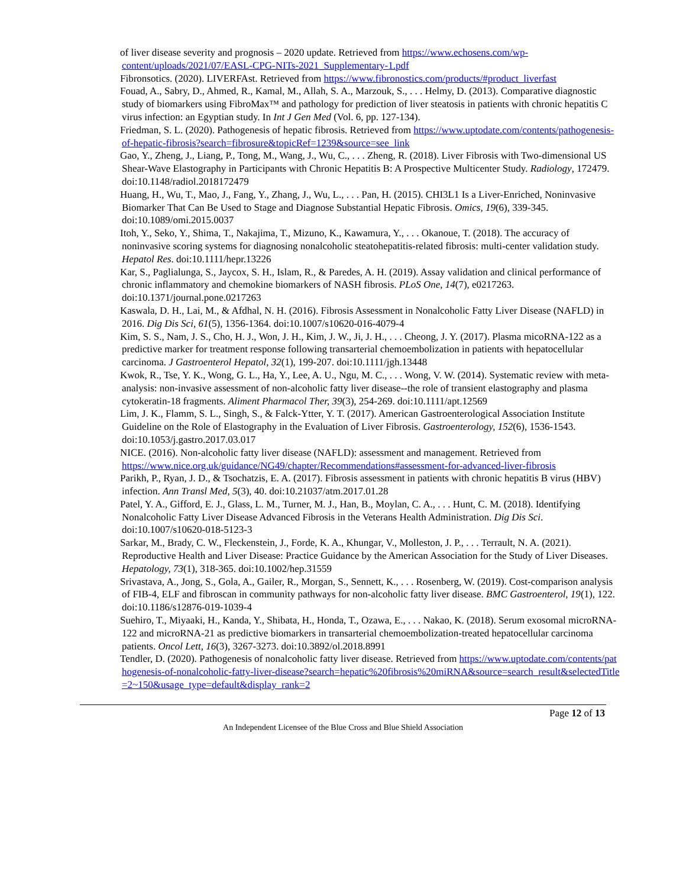of liver disease severity and prognosis – 2020 update. Retrieved from https://www.echosens.com/wp-content/uploads/2021/07/EASL-CPG-NITs-2021_Supplementary-1.pdf
Fibronsotics. (2020). LIVERFAst. Retrieved from https://www.fibronostics.com/products/#product_liverfast
Fouad, A., Sabry, D., Ahmed, R., Kamal, M., Allah, S. A., Marzouk, S., . . . Helmy, D. (2013). Comparative diagnostic study of biomarkers using FibroMax™ and pathology for prediction of liver steatosis in patients with chronic hepatitis C virus infection: an Egyptian study. In Int J Gen Med (Vol. 6, pp. 127-134).
Friedman, S. L. (2020). Pathogenesis of hepatic fibrosis. Retrieved from https://www.uptodate.com/contents/pathogenesis-of-hepatic-fibrosis?search=fibrosure&topicRef=1239&source=see_link
Gao, Y., Zheng, J., Liang, P., Tong, M., Wang, J., Wu, C., . . . Zheng, R. (2018). Liver Fibrosis with Two-dimensional US Shear-Wave Elastography in Participants with Chronic Hepatitis B: A Prospective Multicenter Study. Radiology, 172479. doi:10.1148/radiol.2018172479
Huang, H., Wu, T., Mao, J., Fang, Y., Zhang, J., Wu, L., . . . Pan, H. (2015). CHI3L1 Is a Liver-Enriched, Noninvasive Biomarker That Can Be Used to Stage and Diagnose Substantial Hepatic Fibrosis. Omics, 19(6), 339-345. doi:10.1089/omi.2015.0037
Itoh, Y., Seko, Y., Shima, T., Nakajima, T., Mizuno, K., Kawamura, Y., . . . Okanoue, T. (2018). The accuracy of noninvasive scoring systems for diagnosing nonalcoholic steatohepatitis-related fibrosis: multi-center validation study. Hepatol Res. doi:10.1111/hepr.13226
Kar, S., Paglialunga, S., Jaycox, S. H., Islam, R., & Paredes, A. H. (2019). Assay validation and clinical performance of chronic inflammatory and chemokine biomarkers of NASH fibrosis. PLoS One, 14(7), e0217263. doi:10.1371/journal.pone.0217263
Kaswala, D. H., Lai, M., & Afdhal, N. H. (2016). Fibrosis Assessment in Nonalcoholic Fatty Liver Disease (NAFLD) in 2016. Dig Dis Sci, 61(5), 1356-1364. doi:10.1007/s10620-016-4079-4
Kim, S. S., Nam, J. S., Cho, H. J., Won, J. H., Kim, J. W., Ji, J. H., . . . Cheong, J. Y. (2017). Plasma micoRNA-122 as a predictive marker for treatment response following transarterial chemoembolization in patients with hepatocellular carcinoma. J Gastroenterol Hepatol, 32(1), 199-207. doi:10.1111/jgh.13448
Kwok, R., Tse, Y. K., Wong, G. L., Ha, Y., Lee, A. U., Ngu, M. C., . . . Wong, V. W. (2014). Systematic review with meta-analysis: non-invasive assessment of non-alcoholic fatty liver disease--the role of transient elastography and plasma cytokeratin-18 fragments. Aliment Pharmacol Ther, 39(3), 254-269. doi:10.1111/apt.12569
Lim, J. K., Flamm, S. L., Singh, S., & Falck-Ytter, Y. T. (2017). American Gastroenterological Association Institute Guideline on the Role of Elastography in the Evaluation of Liver Fibrosis. Gastroenterology, 152(6), 1536-1543. doi:10.1053/j.gastro.2017.03.017
NICE. (2016). Non-alcoholic fatty liver disease (NAFLD): assessment and management. Retrieved from https://www.nice.org.uk/guidance/NG49/chapter/Recommendations#assessment-for-advanced-liver-fibrosis
Parikh, P., Ryan, J. D., & Tsochatzis, E. A. (2017). Fibrosis assessment in patients with chronic hepatitis B virus (HBV) infection. Ann Transl Med, 5(3), 40. doi:10.21037/atm.2017.01.28
Patel, Y. A., Gifford, E. J., Glass, L. M., Turner, M. J., Han, B., Moylan, C. A., . . . Hunt, C. M. (2018). Identifying Nonalcoholic Fatty Liver Disease Advanced Fibrosis in the Veterans Health Administration. Dig Dis Sci. doi:10.1007/s10620-018-5123-3
Sarkar, M., Brady, C. W., Fleckenstein, J., Forde, K. A., Khungar, V., Molleston, J. P., . . . Terrault, N. A. (2021). Reproductive Health and Liver Disease: Practice Guidance by the American Association for the Study of Liver Diseases. Hepatology, 73(1), 318-365. doi:10.1002/hep.31559
Srivastava, A., Jong, S., Gola, A., Gailer, R., Morgan, S., Sennett, K., . . . Rosenberg, W. (2019). Cost-comparison analysis of FIB-4, ELF and fibroscan in community pathways for non-alcoholic fatty liver disease. BMC Gastroenterol, 19(1), 122. doi:10.1186/s12876-019-1039-4
Suehiro, T., Miyaaki, H., Kanda, Y., Shibata, H., Honda, T., Ozawa, E., . . . Nakao, K. (2018). Serum exosomal microRNA-122 and microRNA-21 as predictive biomarkers in transarterial chemoembolization-treated hepatocellular carcinoma patients. Oncol Lett, 16(3), 3267-3273. doi:10.3892/ol.2018.8991
Tendler, D. (2020). Pathogenesis of nonalcoholic fatty liver disease. Retrieved from https://www.uptodate.com/contents/pathogenesis-of-nonalcoholic-fatty-liver-disease?search=hepatic%20fibrosis%20miRNA&source=search_result&selectedTitle=2~150&usage_type=default&display_rank=2
Page 12 of 13
An Independent Licensee of the Blue Cross and Blue Shield Association